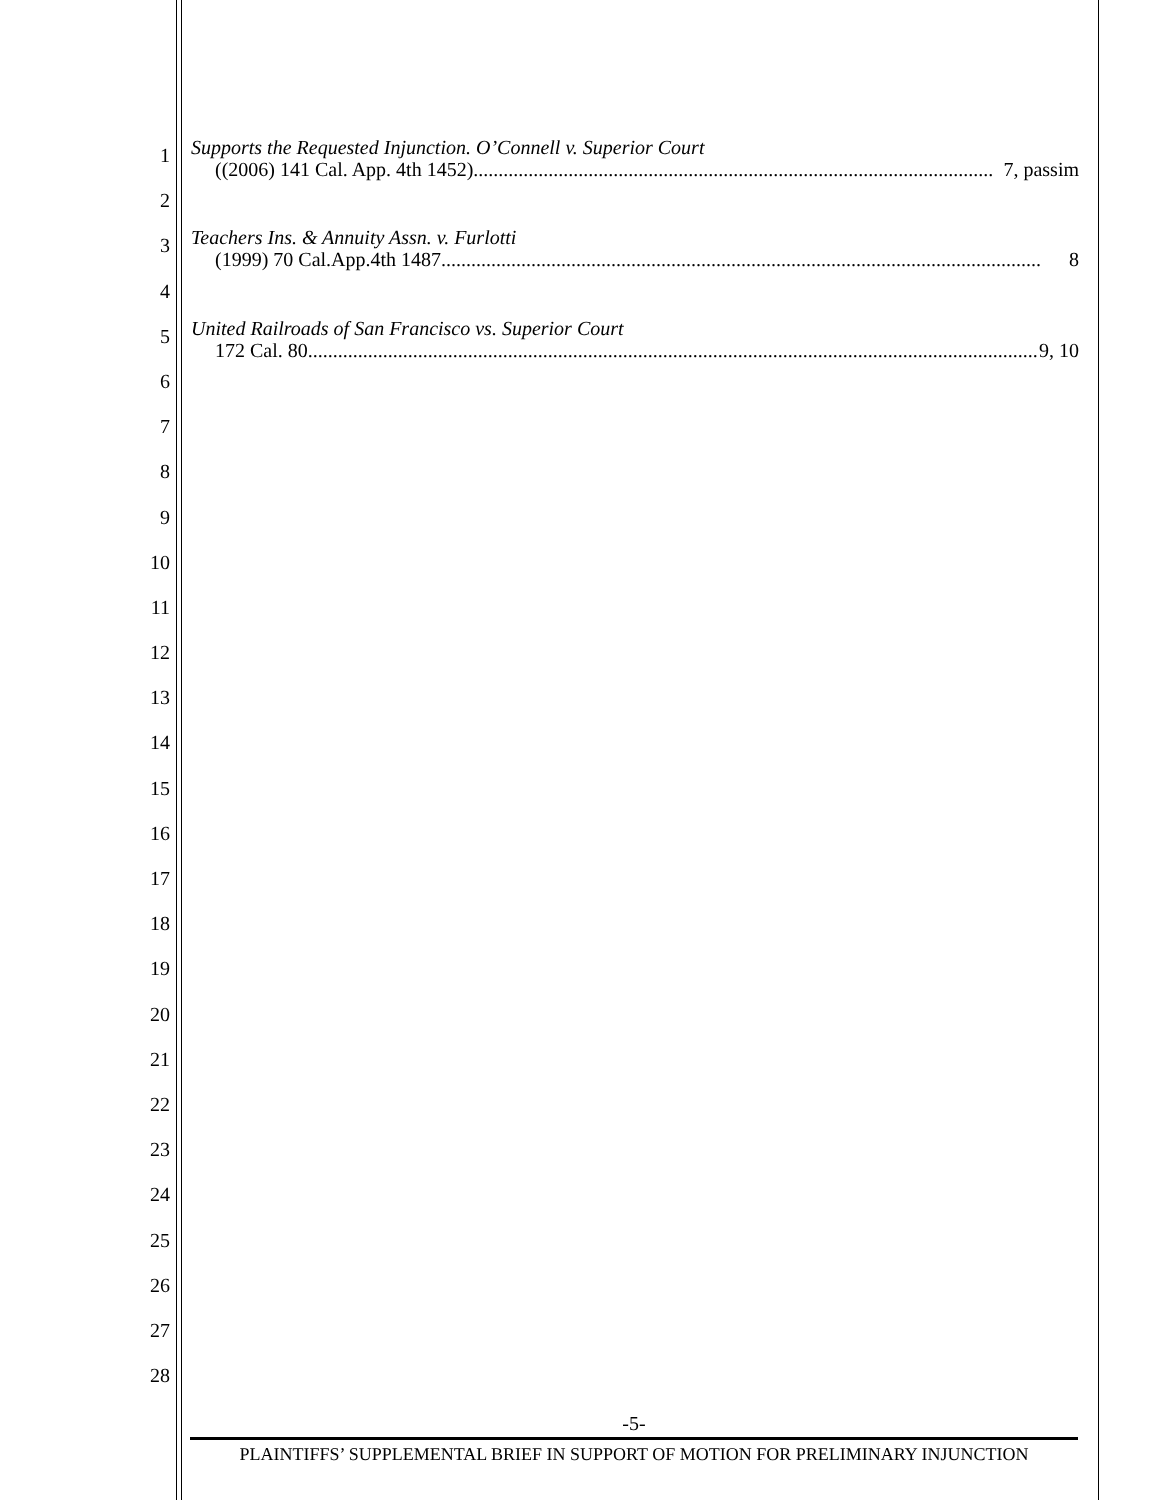1
Supports the Requested Injunction. O’Connell v. Superior Court
((2006) 141 Cal. App. 4th 1452)........................................................................................................ 7, passim
2
3
Teachers Ins. & Annuity Assn. v. Furlotti
(1999) 70 Cal.App.4th 1487........................................................................................................................ 8
4
5
United Railroads of San Francisco vs. Superior Court
172 Cal. 80 .................................................................................................................................................. 9, 10
6
7
8
9
10
11
12
13
14
15
16
17
18
19
20
21
22
23
24
25
26
27
28
-5-
PLAINTIFFS’ SUPPLEMENTAL BRIEF IN SUPPORT OF MOTION FOR PRELIMINARY INJUNCTION